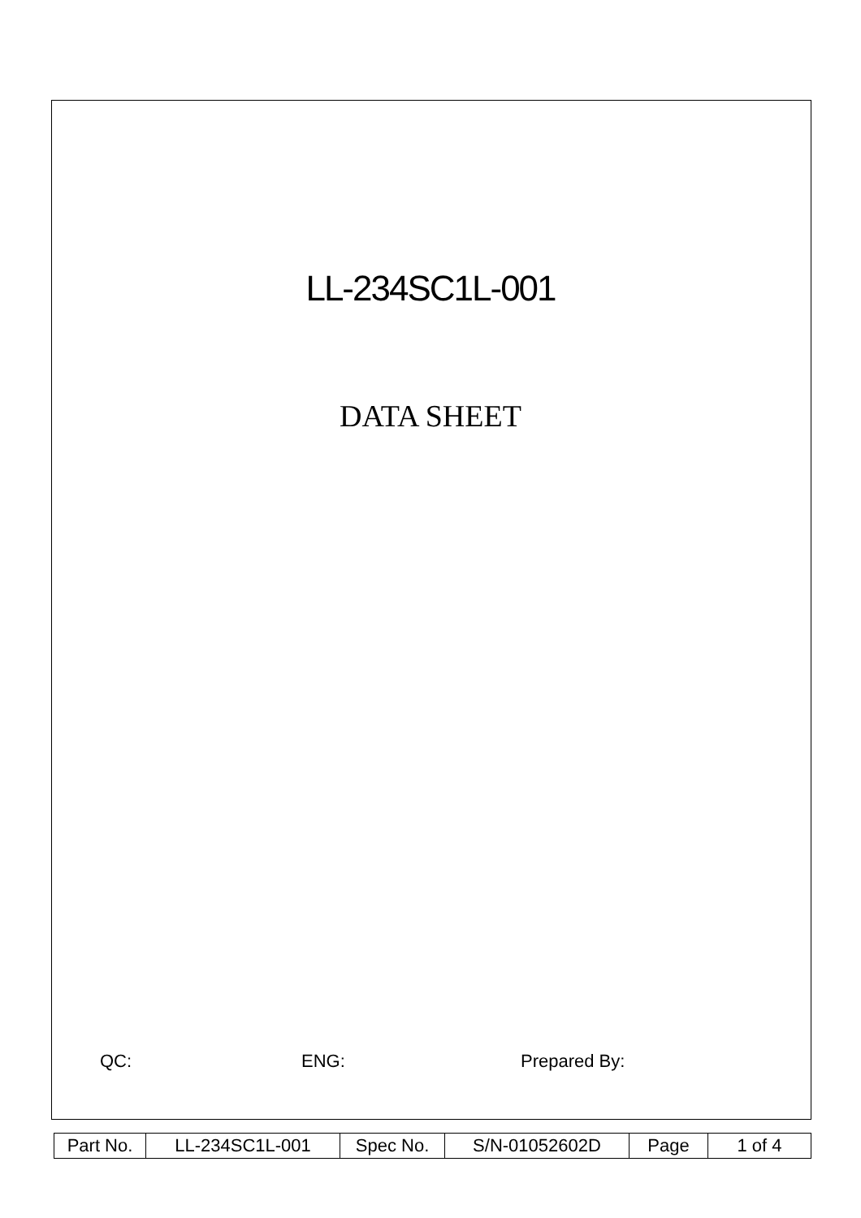LL-234SC1L-001
DATA SHEET
QC: ENG: Prepared By:
| Part No. | LL-234SC1L-001 | Spec No. | S/N-01052602D | Page | 1 of 4 |